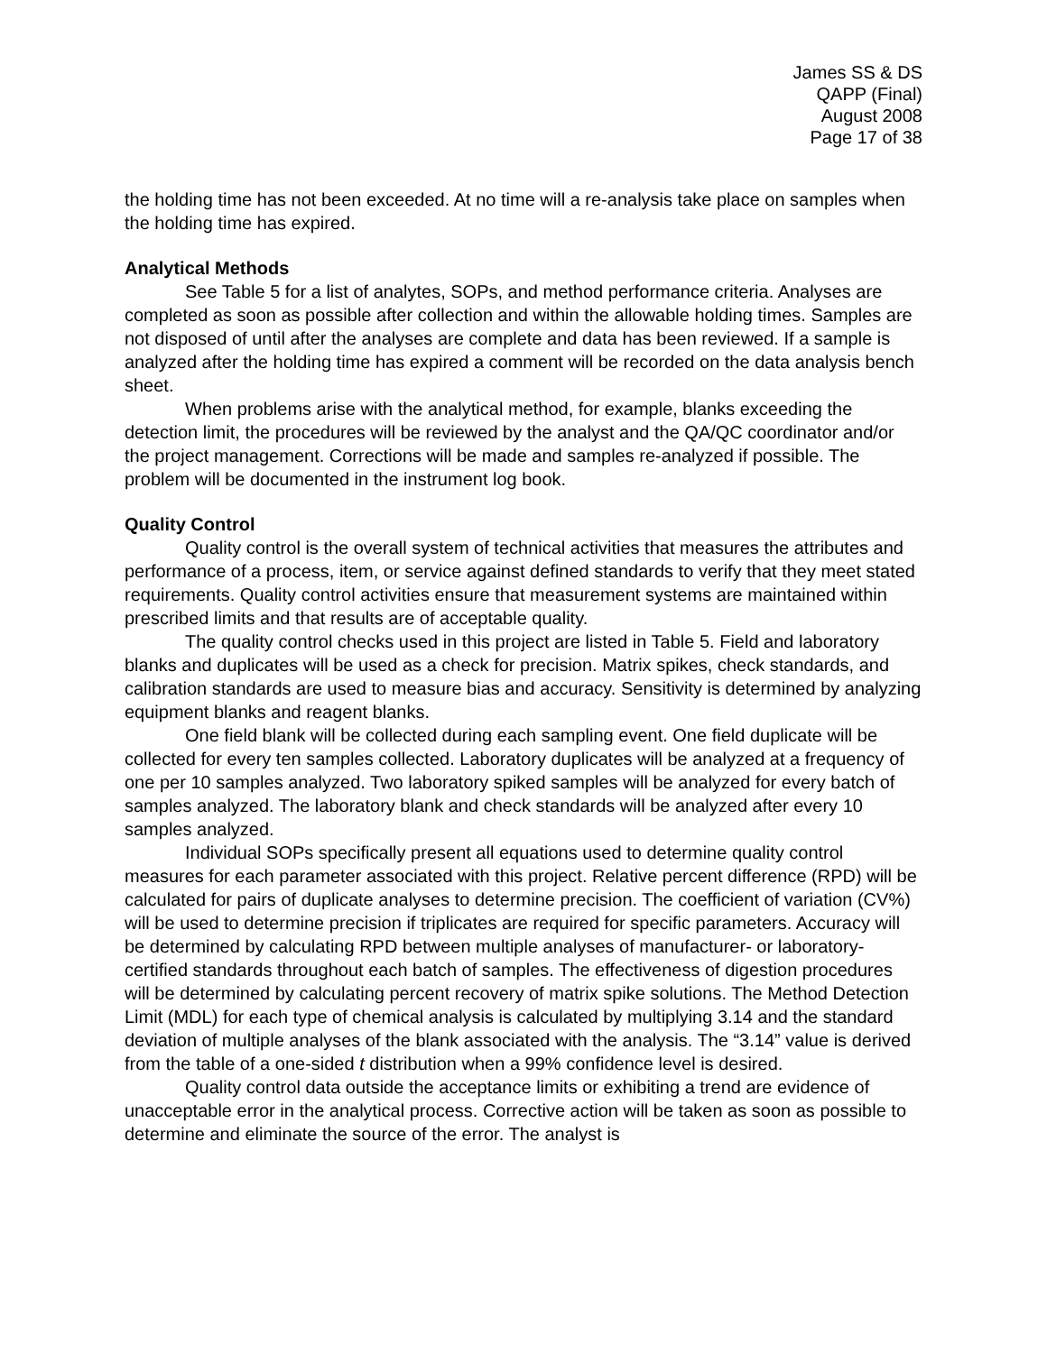James SS & DS
QAPP (Final)
August 2008
Page 17 of 38
the holding time has not been exceeded. At no time will a re-analysis take place on samples when the holding time has expired.
Analytical Methods
See Table 5 for a list of analytes, SOPs, and method performance criteria. Analyses are completed as soon as possible after collection and within the allowable holding times. Samples are not disposed of until after the analyses are complete and data has been reviewed. If a sample is analyzed after the holding time has expired a comment will be recorded on the data analysis bench sheet.
When problems arise with the analytical method, for example, blanks exceeding the detection limit, the procedures will be reviewed by the analyst and the QA/QC coordinator and/or the project management. Corrections will be made and samples re-analyzed if possible. The problem will be documented in the instrument log book.
Quality Control
Quality control is the overall system of technical activities that measures the attributes and performance of a process, item, or service against defined standards to verify that they meet stated requirements. Quality control activities ensure that measurement systems are maintained within prescribed limits and that results are of acceptable quality.
The quality control checks used in this project are listed in Table 5. Field and laboratory blanks and duplicates will be used as a check for precision. Matrix spikes, check standards, and calibration standards are used to measure bias and accuracy. Sensitivity is determined by analyzing equipment blanks and reagent blanks.
One field blank will be collected during each sampling event. One field duplicate will be collected for every ten samples collected. Laboratory duplicates will be analyzed at a frequency of one per 10 samples analyzed. Two laboratory spiked samples will be analyzed for every batch of samples analyzed. The laboratory blank and check standards will be analyzed after every 10 samples analyzed.
Individual SOPs specifically present all equations used to determine quality control measures for each parameter associated with this project. Relative percent difference (RPD) will be calculated for pairs of duplicate analyses to determine precision. The coefficient of variation (CV%) will be used to determine precision if triplicates are required for specific parameters. Accuracy will be determined by calculating RPD between multiple analyses of manufacturer- or laboratory-certified standards throughout each batch of samples. The effectiveness of digestion procedures will be determined by calculating percent recovery of matrix spike solutions. The Method Detection Limit (MDL) for each type of chemical analysis is calculated by multiplying 3.14 and the standard deviation of multiple analyses of the blank associated with the analysis. The “3.14” value is derived from the table of a one-sided t distribution when a 99% confidence level is desired.
Quality control data outside the acceptance limits or exhibiting a trend are evidence of unacceptable error in the analytical process. Corrective action will be taken as soon as possible to determine and eliminate the source of the error. The analyst is